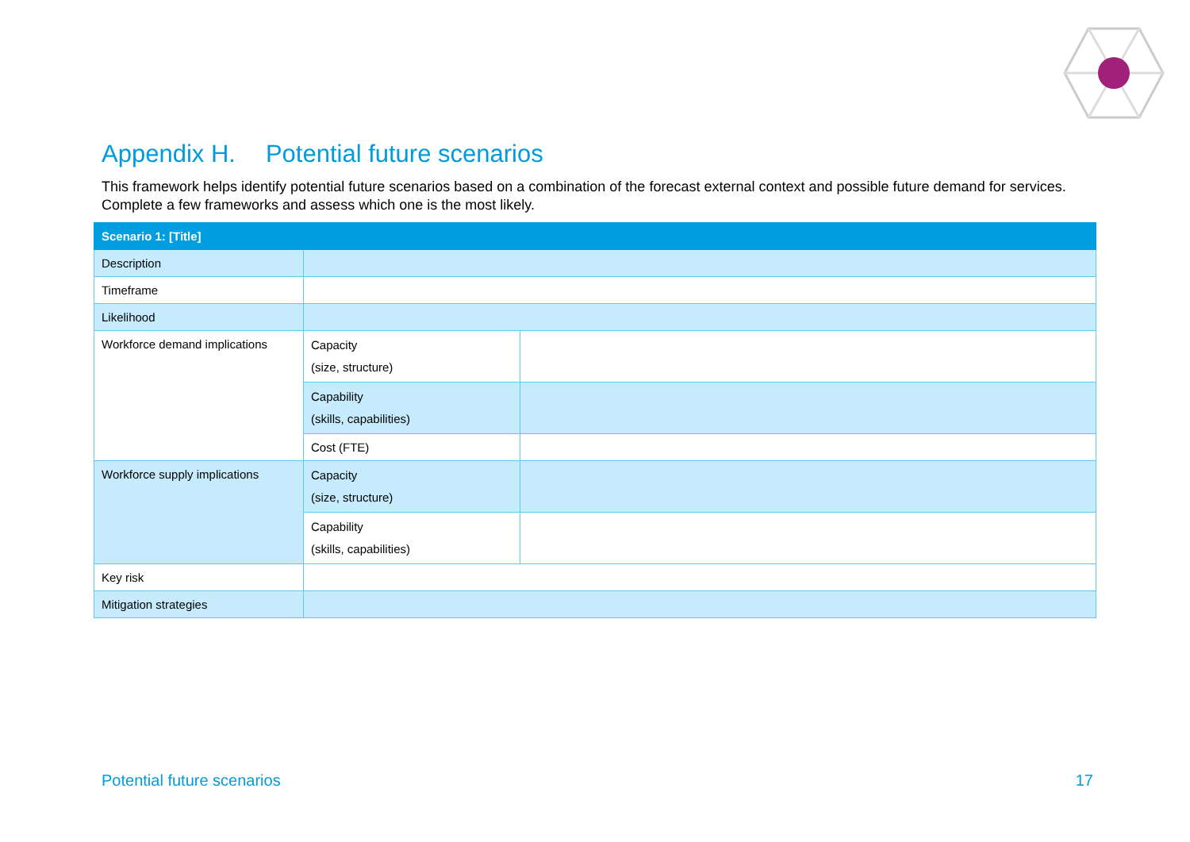Appendix H. Potential future scenarios
This framework helps identify potential future scenarios based on a combination of the forecast external context and possible future demand for services. Complete a few frameworks and assess which one is the most likely.
| Scenario 1: [Title] | | |
| --- | --- | --- |
| Description | | |
| Timeframe | | |
| Likelihood | | |
| Workforce demand implications | Capacity (size, structure) | |
| | Capability (skills, capabilities) | |
| | Cost (FTE) | |
| Workforce supply implications | Capacity (size, structure) | |
| | Capability (skills, capabilities) | |
| Key risk | | |
| Mitigation strategies | | |
Potential future scenarios 17